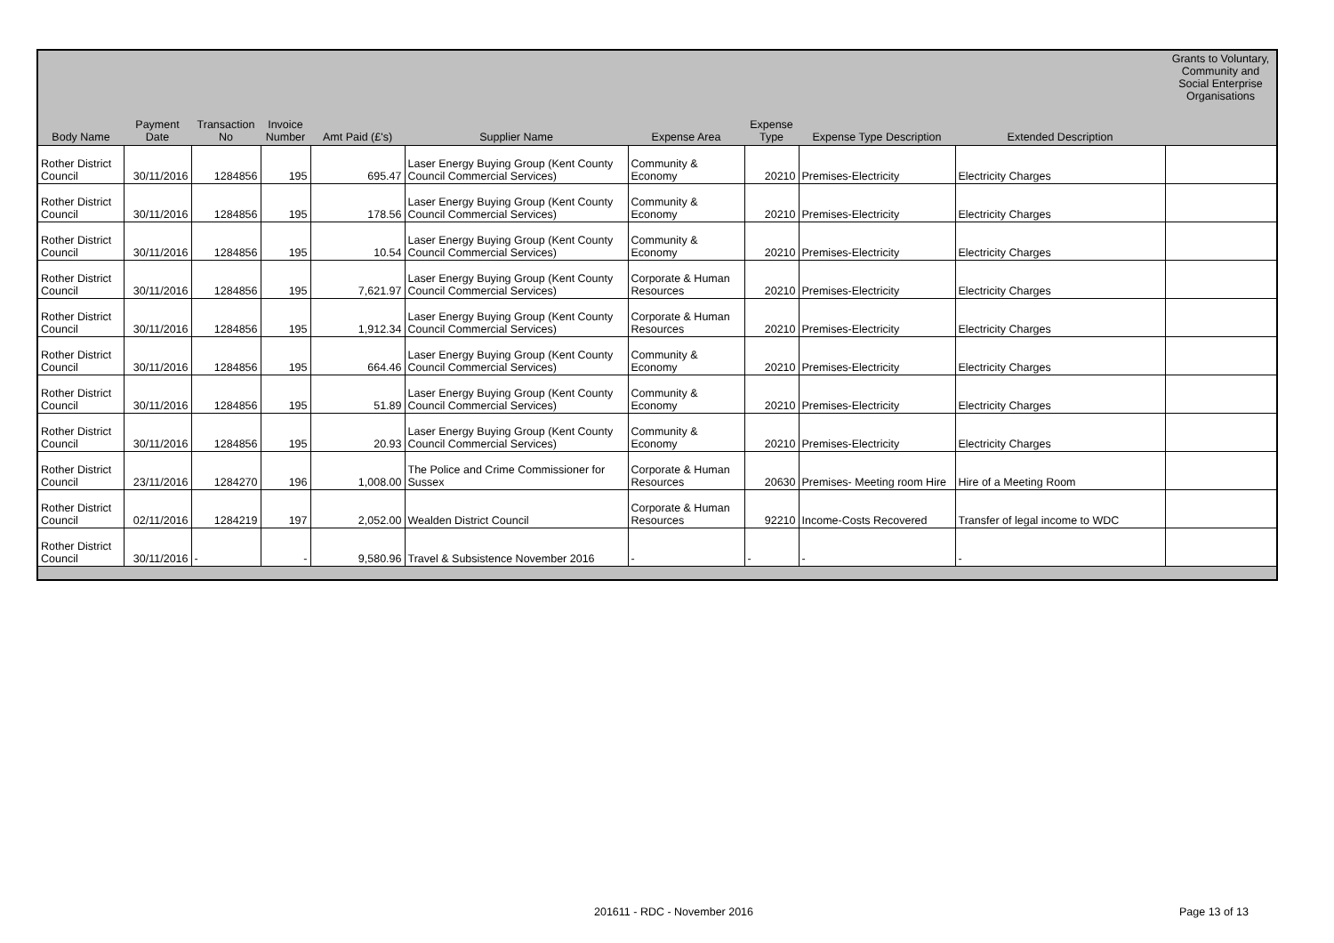| Body Name | Payment Date | Transaction No | Invoice Number | Amt Paid (£'s) | Supplier Name | Expense Area | Expense Type | Expense Type Description | Extended Description | Grants to Voluntary, Community and Social Enterprise Organisations |
| --- | --- | --- | --- | --- | --- | --- | --- | --- | --- | --- |
| Rother District Council | 30/11/2016 | 1284856 | 195 | 695.47 | Laser Energy Buying Group (Kent County Council Commercial Services) | Community & Economy | 20210 | Premises-Electricity | Electricity Charges | |
| Rother District Council | 30/11/2016 | 1284856 | 195 | 178.56 | Laser Energy Buying Group (Kent County Council Commercial Services) | Community & Economy | 20210 | Premises-Electricity | Electricity Charges | |
| Rother District Council | 30/11/2016 | 1284856 | 195 | 10.54 | Laser Energy Buying Group (Kent County Council Commercial Services) | Community & Economy | 20210 | Premises-Electricity | Electricity Charges | |
| Rother District Council | 30/11/2016 | 1284856 | 195 | 7,621.97 | Laser Energy Buying Group (Kent County Council Commercial Services) | Corporate & Human Resources | 20210 | Premises-Electricity | Electricity Charges | |
| Rother District Council | 30/11/2016 | 1284856 | 195 | 1,912.34 | Laser Energy Buying Group (Kent County Council Commercial Services) | Corporate & Human Resources | 20210 | Premises-Electricity | Electricity Charges | |
| Rother District Council | 30/11/2016 | 1284856 | 195 | 664.46 | Laser Energy Buying Group (Kent County Council Commercial Services) | Community & Economy | 20210 | Premises-Electricity | Electricity Charges | |
| Rother District Council | 30/11/2016 | 1284856 | 195 | 51.89 | Laser Energy Buying Group (Kent County Council Commercial Services) | Community & Economy | 20210 | Premises-Electricity | Electricity Charges | |
| Rother District Council | 30/11/2016 | 1284856 | 195 | 20.93 | Laser Energy Buying Group (Kent County Council Commercial Services) | Community & Economy | 20210 | Premises-Electricity | Electricity Charges | |
| Rother District Council | 23/11/2016 | 1284270 | 196 | 1,008.00 | The Police and Crime Commissioner for Sussex | Corporate & Human Resources | 20630 | Premises- Meeting room Hire | Hire of a Meeting Room | |
| Rother District Council | 02/11/2016 | 1284219 | 197 | 2,052.00 | Wealden District Council | Corporate & Human Resources | 92210 | Income-Costs Recovered | Transfer of legal income to WDC | |
| Rother District Council | 30/11/2016 | - | - | 9,580.96 | Travel & Subsistence November 2016 | - | - | - | - | |
201611 - RDC - November 2016 Page 13 of 13